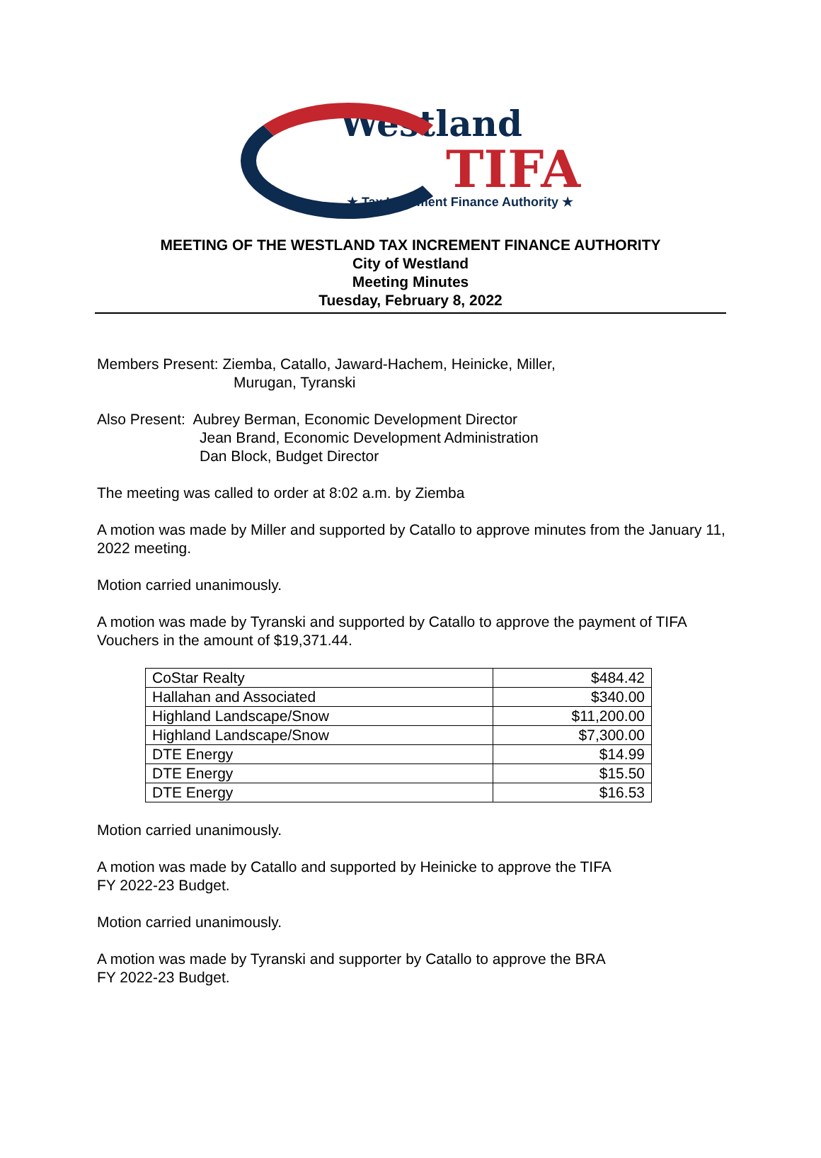Westland
TIFA
★ Tax Increment Finance Authority ★
MEETING OF THE WESTLAND TAX INCREMENT FINANCE AUTHORITY
City of Westland
Meeting Minutes
Tuesday, February 8, 2022
Members Present: Ziemba, Catallo, Jaward-Hachem, Heinicke, Miller,
Murugan, Tyranski
Also Present: Aubrey Berman, Economic Development Director
Jean Brand, Economic Development Administration
Dan Block, Budget Director
The meeting was called to order at 8:02 a.m. by Ziemba
A motion was made by Miller and supported by Catallo to approve minutes from the January 11, 2022 meeting.
Motion carried unanimously.
A motion was made by Tyranski and supported by Catallo to approve the payment of TIFA Vouchers in the amount of $19,371.44.
| CoStar Realty | $484.42 |
| Hallahan and Associated | $340.00 |
| Highland Landscape/Snow | $11,200.00 |
| Highland Landscape/Snow | $7,300.00 |
| DTE Energy | $14.99 |
| DTE Energy | $15.50 |
| DTE Energy | $16.53 |
Motion carried unanimously.
A motion was made by Catallo and supported by Heinicke to approve the TIFA
FY 2022-23 Budget.
Motion carried unanimously.
A motion was made by Tyranski and supporter by Catallo to approve the BRA
FY 2022-23 Budget.